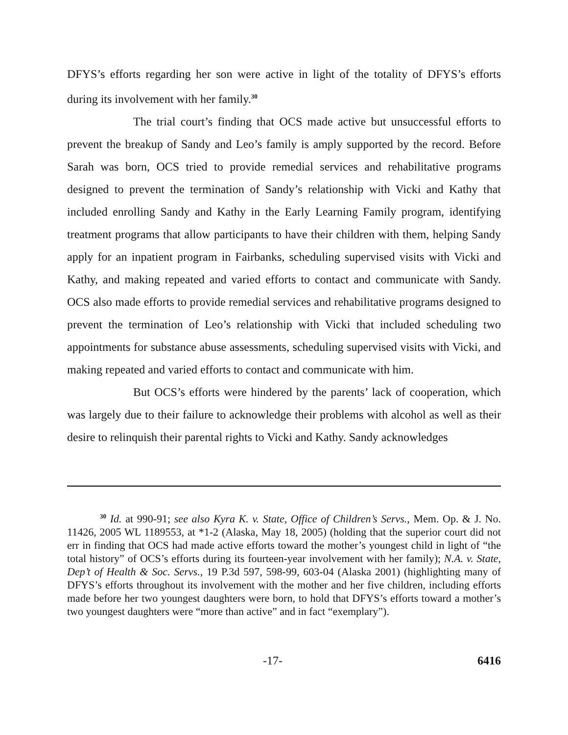DFYS’s efforts regarding her son were active in light of the totality of DFYS’s efforts during its involvement with her family.<sup>30</sup>
The trial court’s finding that OCS made active but unsuccessful efforts to prevent the breakup of Sandy and Leo’s family is amply supported by the record. Before Sarah was born, OCS tried to provide remedial services and rehabilitative programs designed to prevent the termination of Sandy’s relationship with Vicki and Kathy that included enrolling Sandy and Kathy in the Early Learning Family program, identifying treatment programs that allow participants to have their children with them, helping Sandy apply for an inpatient program in Fairbanks, scheduling supervised visits with Vicki and Kathy, and making repeated and varied efforts to contact and communicate with Sandy. OCS also made efforts to provide remedial services and rehabilitative programs designed to prevent the termination of Leo’s relationship with Vicki that included scheduling two appointments for substance abuse assessments, scheduling supervised visits with Vicki, and making repeated and varied efforts to contact and communicate with him.
But OCS’s efforts were hindered by the parents’ lack of cooperation, which was largely due to their failure to acknowledge their problems with alcohol as well as their desire to relinquish their parental rights to Vicki and Kathy. Sandy acknowledges
<sup>30</sup> Id. at 990-91; see also Kyra K. v. State, Office of Children’s Servs., Mem. Op. & J. No. 11426, 2005 WL 1189553, at *1-2 (Alaska, May 18, 2005) (holding that the superior court did not err in finding that OCS had made active efforts toward the mother’s youngest child in light of “the total history” of OCS’s efforts during its fourteen-year involvement with her family); N.A. v. State, Dep’t of Health & Soc. Servs., 19 P.3d 597, 598-99, 603-04 (Alaska 2001) (highlighting many of DFYS’s efforts throughout its involvement with the mother and her five children, including efforts made before her two youngest daughters were born, to hold that DFYS’s efforts toward a mother’s two youngest daughters were “more than active” and in fact “exemplary”).
-17- 6416